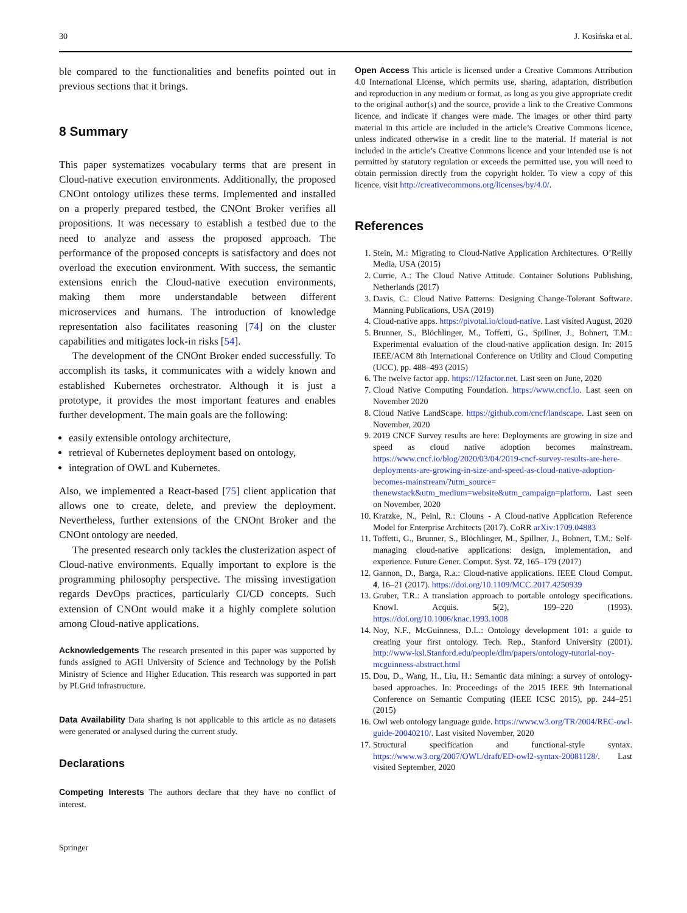30 J. Kosińska et al.
ble compared to the functionalities and benefits pointed out in previous sections that it brings.
8 Summary
This paper systematizes vocabulary terms that are present in Cloud-native execution environments. Additionally, the proposed CNOnt ontology utilizes these terms. Implemented and installed on a properly prepared testbed, the CNOnt Broker verifies all propositions. It was necessary to establish a testbed due to the need to analyze and assess the proposed approach. The performance of the proposed concepts is satisfactory and does not overload the execution environment. With success, the semantic extensions enrich the Cloud-native execution environments, making them more understandable between different microservices and humans. The introduction of knowledge representation also facilitates reasoning [74] on the cluster capabilities and mitigates lock-in risks [54].
The development of the CNOnt Broker ended successfully. To accomplish its tasks, it communicates with a widely known and established Kubernetes orchestrator. Although it is just a prototype, it provides the most important features and enables further development. The main goals are the following:
easily extensible ontology architecture,
retrieval of Kubernetes deployment based on ontology,
integration of OWL and Kubernetes.
Also, we implemented a React-based [75] client application that allows one to create, delete, and preview the deployment. Nevertheless, further extensions of the CNOnt Broker and the CNOnt ontology are needed.
The presented research only tackles the clusterization aspect of Cloud-native environments. Equally important to explore is the programming philosophy perspective. The missing investigation regards DevOps practices, particularly CI/CD concepts. Such extension of CNOnt would make it a highly complete solution among Cloud-native applications.
Acknowledgements The research presented in this paper was supported by funds assigned to AGH University of Science and Technology by the Polish Ministry of Science and Higher Education. This research was supported in part by PLGrid infrastructure.
Data Availability Data sharing is not applicable to this article as no datasets were generated or analysed during the current study.
Declarations
Competing Interests The authors declare that they have no conflict of interest.
Springer
Open Access This article is licensed under a Creative Commons Attribution 4.0 International License, which permits use, sharing, adaptation, distribution and reproduction in any medium or format, as long as you give appropriate credit to the original author(s) and the source, provide a link to the Creative Commons licence, and indicate if changes were made. The images or other third party material in this article are included in the article’s Creative Commons licence, unless indicated otherwise in a credit line to the material. If material is not included in the article’s Creative Commons licence and your intended use is not permitted by statutory regulation or exceeds the permitted use, you will need to obtain permission directly from the copyright holder. To view a copy of this licence, visit http://creativecommons.org/licenses/by/4.0/.
References
1. Stein, M.: Migrating to Cloud-Native Application Architectures. O’Reilly Media, USA (2015)
2. Currie, A.: The Cloud Native Attitude. Container Solutions Publishing, Netherlands (2017)
3. Davis, C.: Cloud Native Patterns: Designing Change-Tolerant Software. Manning Publications, USA (2019)
4. Cloud-native apps. https://pivotal.io/cloud-native. Last visited August, 2020
5. Brunner, S., Blöchlinger, M., Toffetti, G., Spillner, J., Bohnert, T.M.: Experimental evaluation of the cloud-native application design. In: 2015 IEEE/ACM 8th International Conference on Utility and Cloud Computing (UCC), pp. 488–493 (2015)
6. The twelve factor app. https://12factor.net. Last seen on June, 2020
7. Cloud Native Computing Foundation. https://www.cncf.io. Last seen on November 2020
8. Cloud Native LandScape. https://github.com/cncf/landscape. Last seen on November, 2020
9. 2019 CNCF Survey results are here: Deployments are growing in size and speed as cloud native adoption becomes mainstream. https://www.cncf.io/blog/2020/03/04/2019-cncf-survey-results-are-here-deployments-are-growing-in-size-and-speed-as-cloud-native-adoption-becomes-mainstream/?utm_source= thenewstack&utm_medium=website&utm_campaign=platform. Last seen on November, 2020
10. Kratzke, N., Peinl, R.: Clouns - A Cloud-native Application Reference Model for Enterprise Architects (2017). CoRR arXiv:1709.04883
11. Toffetti, G., Brunner, S., Blöchlinger, M., Spillner, J., Bohnert, T.M.: Self-managing cloud-native applications: design, implementation, and experience. Future Gener. Comput. Syst. 72, 165–179 (2017)
12. Gannon, D., Barga, R.a.: Cloud-native applications. IEEE Cloud Comput. 4, 16–21 (2017). https://doi.org/10.1109/MCC.2017.4250939
13. Gruber, T.R.: A translation approach to portable ontology specifications. Knowl. Acquis. 5(2), 199–220 (1993). https://doi.org/10.1006/knac.1993.1008
14. Noy, N.F., McGuinness, D.L.: Ontology development 101: a guide to creating your first ontology. Tech. Rep., Stanford University (2001). http://www-ksl.Stanford.edu/people/dlm/papers/ontology-tutorial-noy-mcguinness-abstract.html
15. Dou, D., Wang, H., Liu, H.: Semantic data mining: a survey of ontology-based approaches. In: Proceedings of the 2015 IEEE 9th International Conference on Semantic Computing (IEEE ICSC 2015), pp. 244–251 (2015)
16. Owl web ontology language guide. https://www.w3.org/TR/2004/REC-owl-guide-20040210/. Last visited November, 2020
17. Structural specification and functional-style syntax. https://www.w3.org/2007/OWL/draft/ED-owl2-syntax-20081128/. Last visited September, 2020